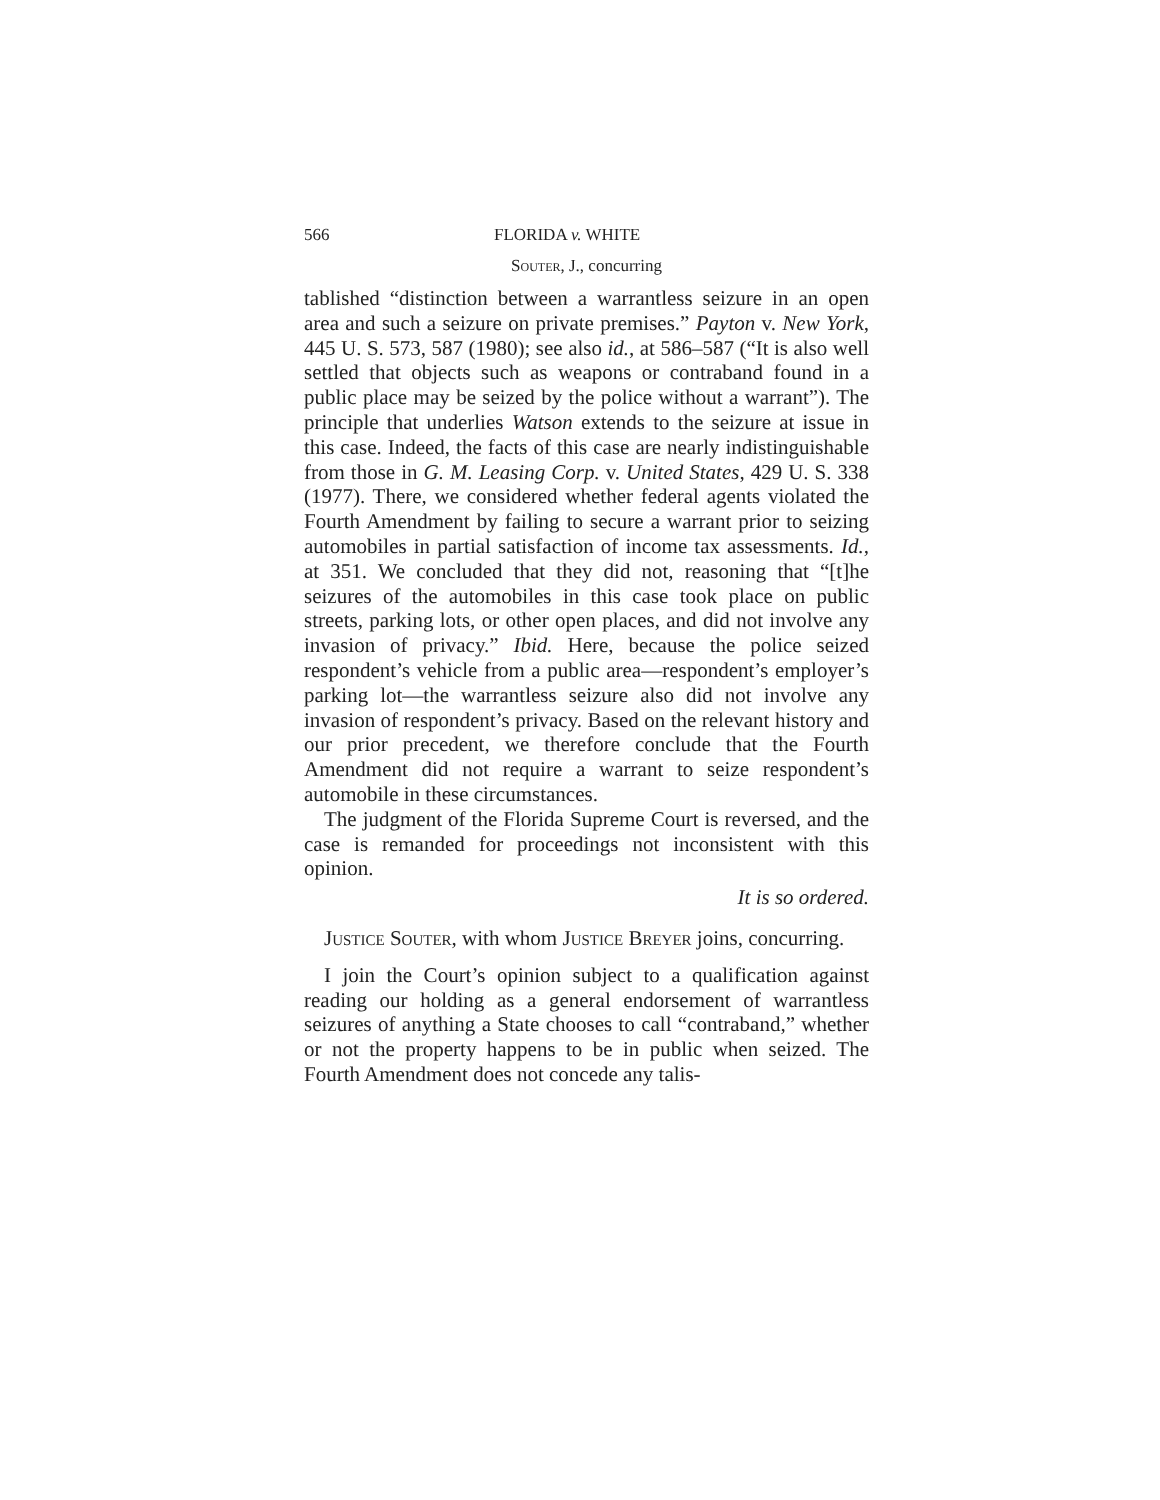566 FLORIDA v. WHITE
Souter, J., concurring
tablished “distinction between a warrantless seizure in an open area and such a seizure on private premises.” Payton v. New York, 445 U. S. 573, 587 (1980); see also id., at 586–587 (“It is also well settled that objects such as weapons or contraband found in a public place may be seized by the police without a warrant”). The principle that underlies Watson extends to the seizure at issue in this case. Indeed, the facts of this case are nearly indistinguishable from those in G. M. Leasing Corp. v. United States, 429 U. S. 338 (1977). There, we considered whether federal agents violated the Fourth Amendment by failing to secure a warrant prior to seizing automobiles in partial satisfaction of income tax assessments. Id., at 351. We concluded that they did not, reasoning that “[t]he seizures of the automobiles in this case took place on public streets, parking lots, or other open places, and did not involve any invasion of privacy.” Ibid. Here, because the police seized respondent’s vehicle from a public area—respondent’s employer’s parking lot—the warrantless seizure also did not involve any invasion of respondent’s privacy. Based on the relevant history and our prior precedent, we therefore conclude that the Fourth Amendment did not require a warrant to seize respondent’s automobile in these circumstances.
The judgment of the Florida Supreme Court is reversed, and the case is remanded for proceedings not inconsistent with this opinion.
It is so ordered.
Justice Souter, with whom Justice Breyer joins, concurring.
I join the Court’s opinion subject to a qualification against reading our holding as a general endorsement of warrantless seizures of anything a State chooses to call “contraband,” whether or not the property happens to be in public when seized. The Fourth Amendment does not concede any talis-